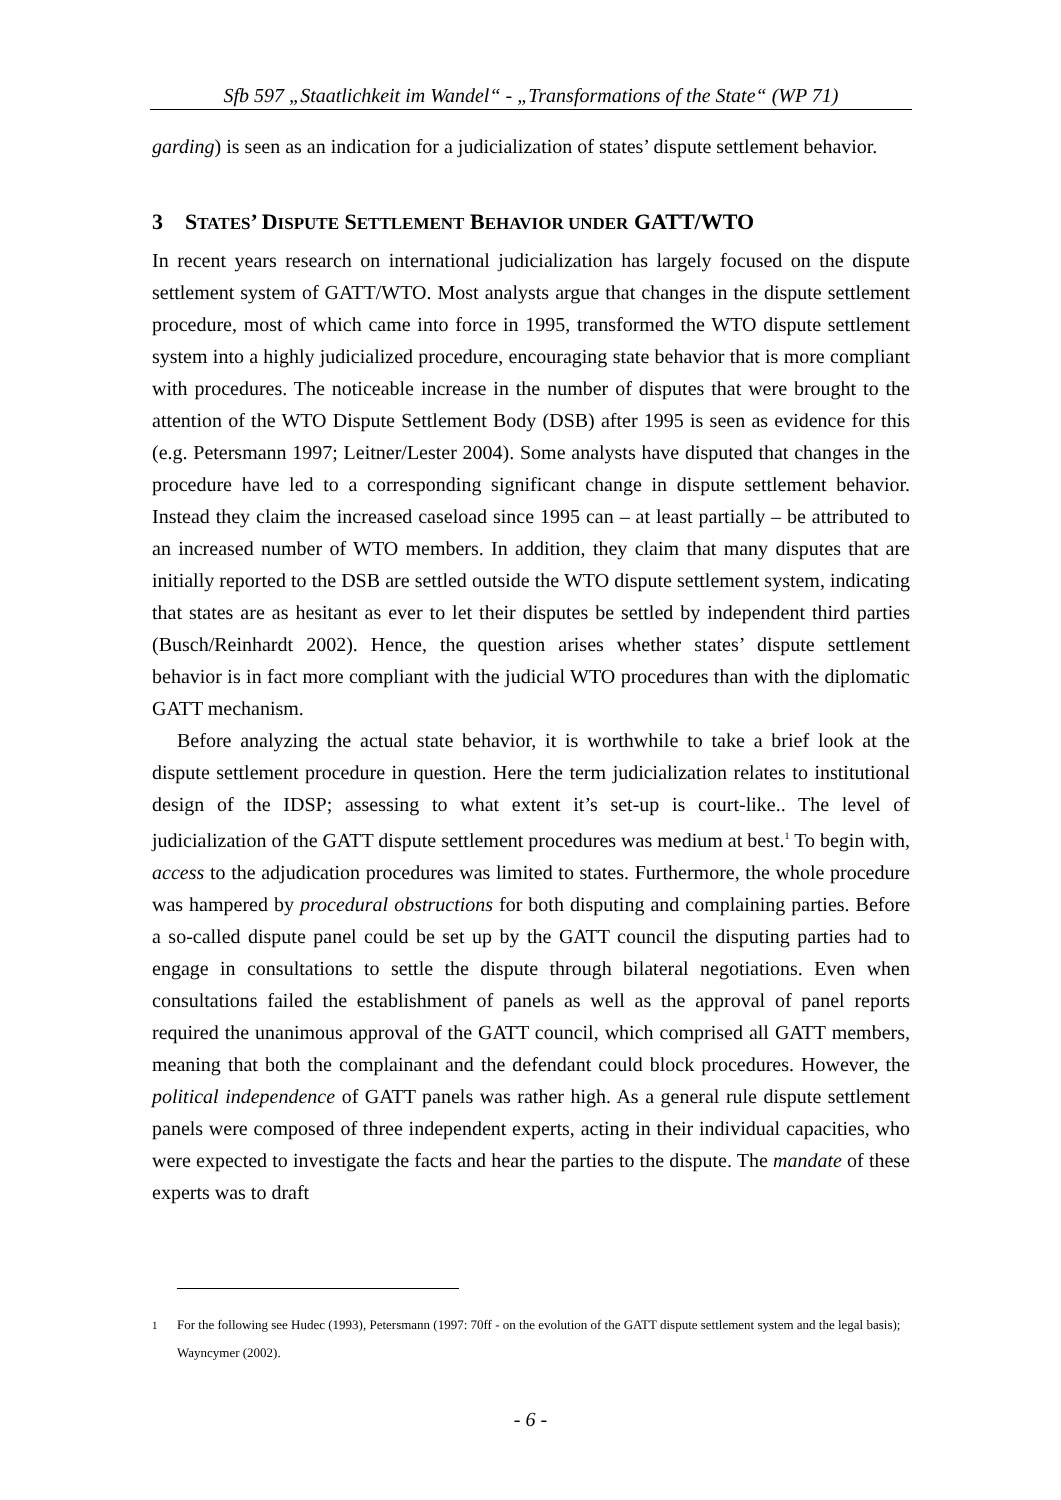Sfb 597 „Staatlichkeit im Wandel“ - „Transformations of the State“ (WP 71)
garding) is seen as an indication for a judicialization of states’ dispute settlement behavior.
3 STATES’ DISPUTE SETTLEMENT BEHAVIOR UNDER GATT/WTO
In recent years research on international judicialization has largely focused on the dispute settlement system of GATT/WTO. Most analysts argue that changes in the dispute settlement procedure, most of which came into force in 1995, transformed the WTO dispute settlement system into a highly judicialized procedure, encouraging state behavior that is more compliant with procedures. The noticeable increase in the number of disputes that were brought to the attention of the WTO Dispute Settlement Body (DSB) after 1995 is seen as evidence for this (e.g. Petersmann 1997; Leitner/Lester 2004). Some analysts have disputed that changes in the procedure have led to a corresponding significant change in dispute settlement behavior. Instead they claim the increased caseload since 1995 can – at least partially – be attributed to an increased number of WTO members. In addition, they claim that many disputes that are initially reported to the DSB are settled outside the WTO dispute settlement system, indicating that states are as hesitant as ever to let their disputes be settled by independent third parties (Busch/Reinhardt 2002). Hence, the question arises whether states’ dispute settlement behavior is in fact more compliant with the judicial WTO procedures than with the diplomatic GATT mechanism.
Before analyzing the actual state behavior, it is worthwhile to take a brief look at the dispute settlement procedure in question. Here the term judicialization relates to institutional design of the IDSP; assessing to what extent it’s set-up is court-like.. The level of judicialization of the GATT dispute settlement procedures was medium at best.<sup>1</sup> To begin with, access to the adjudication procedures was limited to states. Furthermore, the whole procedure was hampered by procedural obstructions for both disputing and complaining parties. Before a so-called dispute panel could be set up by the GATT council the disputing parties had to engage in consultations to settle the dispute through bilateral negotiations. Even when consultations failed the establishment of panels as well as the approval of panel reports required the unanimous approval of the GATT council, which comprised all GATT members, meaning that both the complainant and the defendant could block procedures. However, the political independence of GATT panels was rather high. As a general rule dispute settlement panels were composed of three independent experts, acting in their individual capacities, who were expected to investigate the facts and hear the parties to the dispute. The mandate of these experts was to draft
<sup>1</sup> For the following see Hudec (1993), Petersmann (1997: 70ff - on the evolution of the GATT dispute settlement system and the legal basis); Wayncymer (2002).
- 6 -